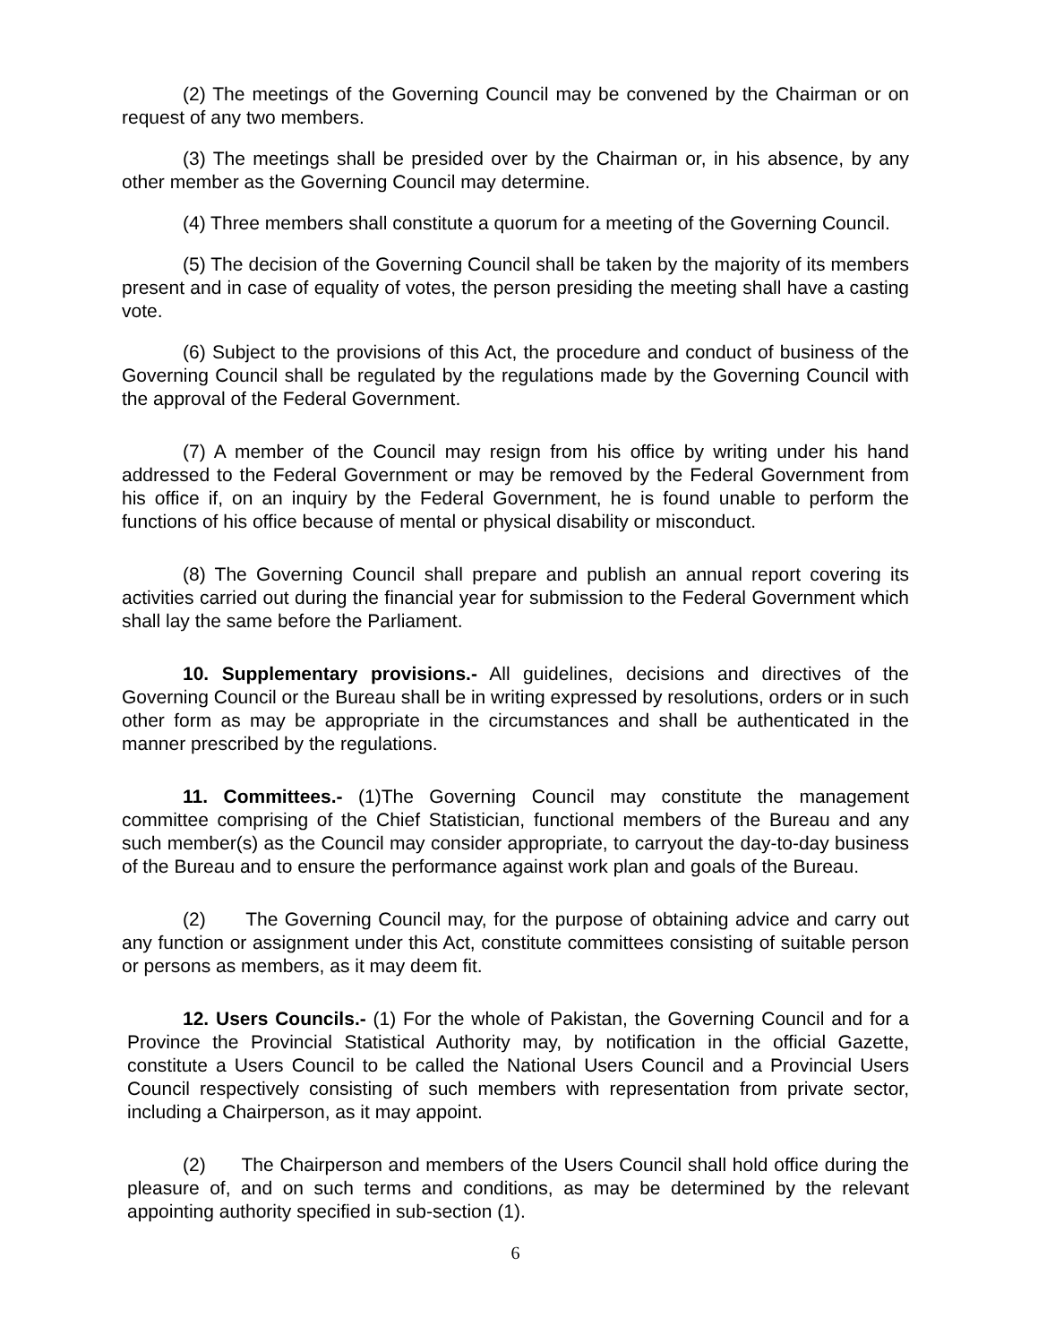(2) The meetings of the Governing Council may be convened by the Chairman or on request of any two members.
(3) The meetings shall be presided over by the Chairman or, in his absence, by any other member as the Governing Council may determine.
(4) Three members shall constitute a quorum for a meeting of the Governing Council.
(5) The decision of the Governing Council shall be taken by the majority of its members present and in case of equality of votes, the person presiding the meeting shall have a casting vote.
(6) Subject to the provisions of this Act, the procedure and conduct of business of the Governing Council shall be regulated by the regulations made by the Governing Council with the approval of the Federal Government.
(7) A member of the Council may resign from his office by writing under his hand addressed to the Federal Government or may be removed by the Federal Government from his office if, on an inquiry by the Federal Government, he is found unable to perform the functions of his office because of mental or physical disability or misconduct.
(8) The Governing Council shall prepare and publish an annual report covering its activities carried out during the financial year for submission to the Federal Government which shall lay the same before the Parliament.
10. Supplementary provisions.- All guidelines, decisions and directives of the Governing Council or the Bureau shall be in writing expressed by resolutions, orders or in such other form as may be appropriate in the circumstances and shall be authenticated in the manner prescribed by the regulations.
11. Committees.- (1)The Governing Council may constitute the management committee comprising of the Chief Statistician, functional members of the Bureau and any such member(s) as the Council may consider appropriate, to carryout the day-to-day business of the Bureau and to ensure the performance against work plan and goals of the Bureau.
(2) The Governing Council may, for the purpose of obtaining advice and carry out any function or assignment under this Act, constitute committees consisting of suitable person or persons as members, as it may deem fit.
12. Users Councils.- (1) For the whole of Pakistan, the Governing Council and for a Province the Provincial Statistical Authority may, by notification in the official Gazette, constitute a Users Council to be called the National Users Council and a Provincial Users Council respectively consisting of such members with representation from private sector, including a Chairperson, as it may appoint.
(2) The Chairperson and members of the Users Council shall hold office during the pleasure of, and on such terms and conditions, as may be determined by the relevant appointing authority specified in sub-section (1).
6